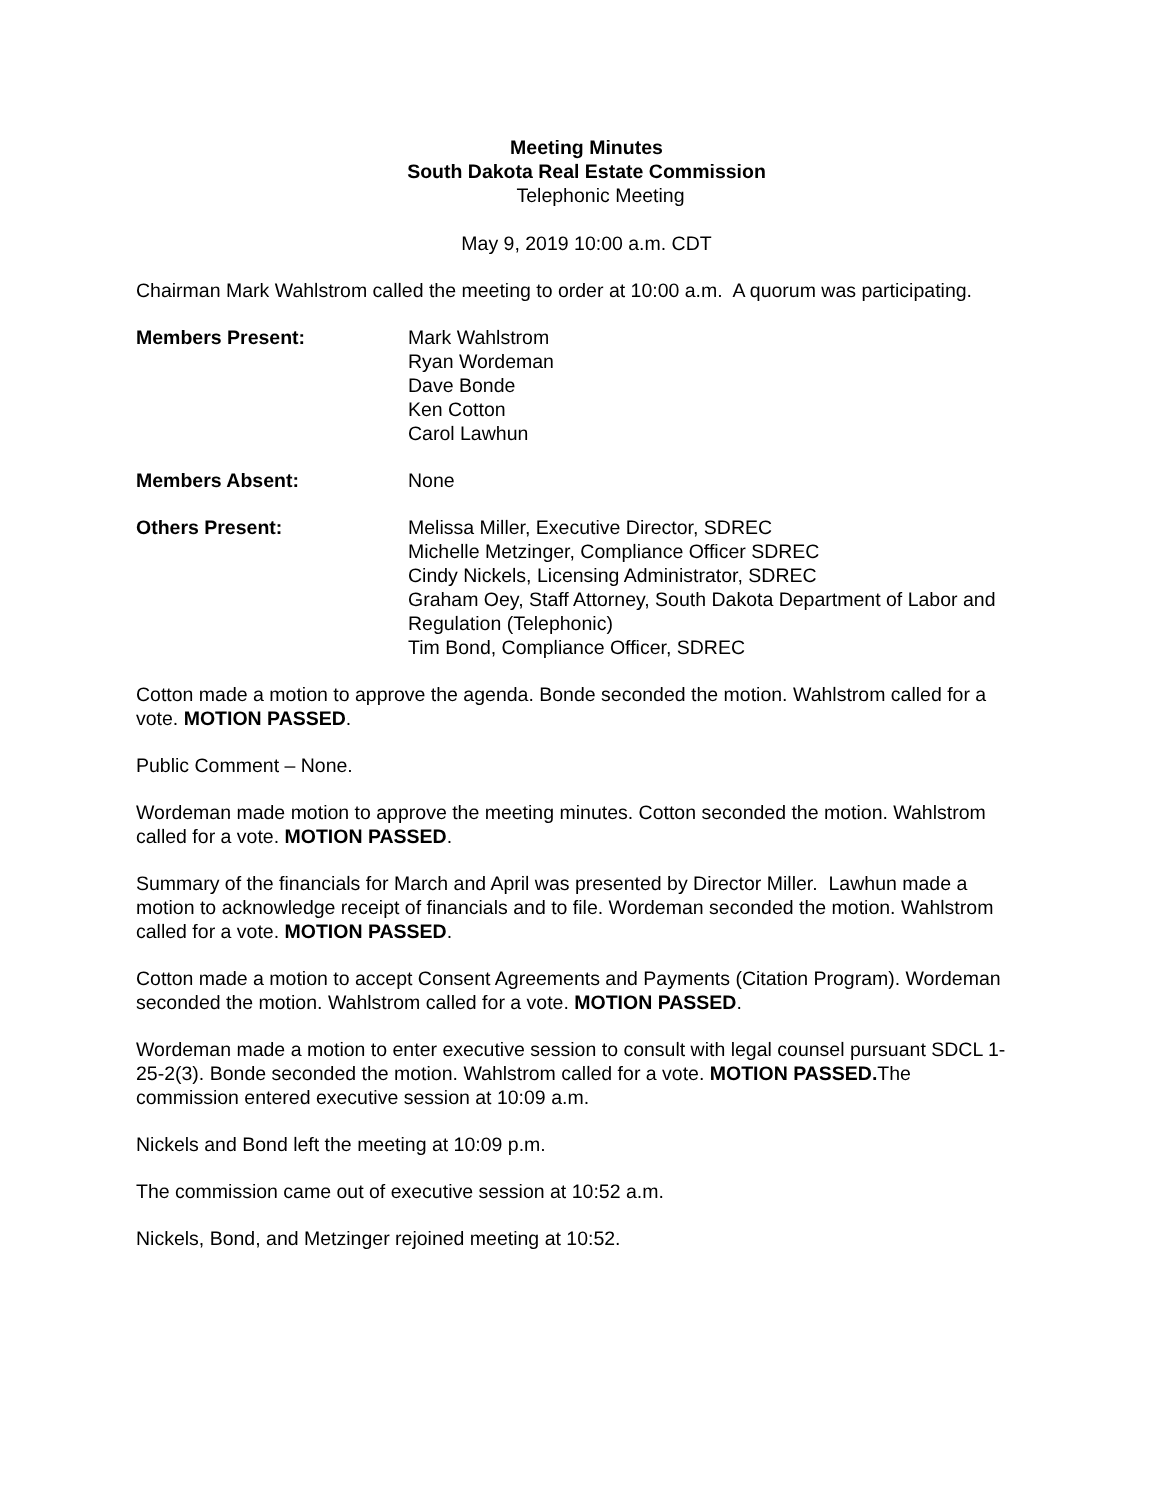Meeting Minutes
South Dakota Real Estate Commission
Telephonic Meeting
May 9, 2019 10:00 a.m. CDT
Chairman Mark Wahlstrom called the meeting to order at 10:00 a.m. A quorum was participating.
Members Present: Mark Wahlstrom
Ryan Wordeman
Dave Bonde
Ken Cotton
Carol Lawhun
Members Absent: None
Others Present: Melissa Miller, Executive Director, SDREC
Michelle Metzinger, Compliance Officer SDREC
Cindy Nickels, Licensing Administrator, SDREC
Graham Oey, Staff Attorney, South Dakota Department of Labor and Regulation (Telephonic)
Tim Bond, Compliance Officer, SDREC
Cotton made a motion to approve the agenda. Bonde seconded the motion. Wahlstrom called for a vote. MOTION PASSED.
Public Comment – None.
Wordeman made motion to approve the meeting minutes. Cotton seconded the motion. Wahlstrom called for a vote. MOTION PASSED.
Summary of the financials for March and April was presented by Director Miller. Lawhun made a motion to acknowledge receipt of financials and to file. Wordeman seconded the motion. Wahlstrom called for a vote. MOTION PASSED.
Cotton made a motion to accept Consent Agreements and Payments (Citation Program). Wordeman seconded the motion. Wahlstrom called for a vote. MOTION PASSED.
Wordeman made a motion to enter executive session to consult with legal counsel pursuant SDCL 1-25-2(3). Bonde seconded the motion. Wahlstrom called for a vote. MOTION PASSED. The commission entered executive session at 10:09 a.m.
Nickels and Bond left the meeting at 10:09 p.m.
The commission came out of executive session at 10:52 a.m.
Nickels, Bond, and Metzinger rejoined meeting at 10:52.